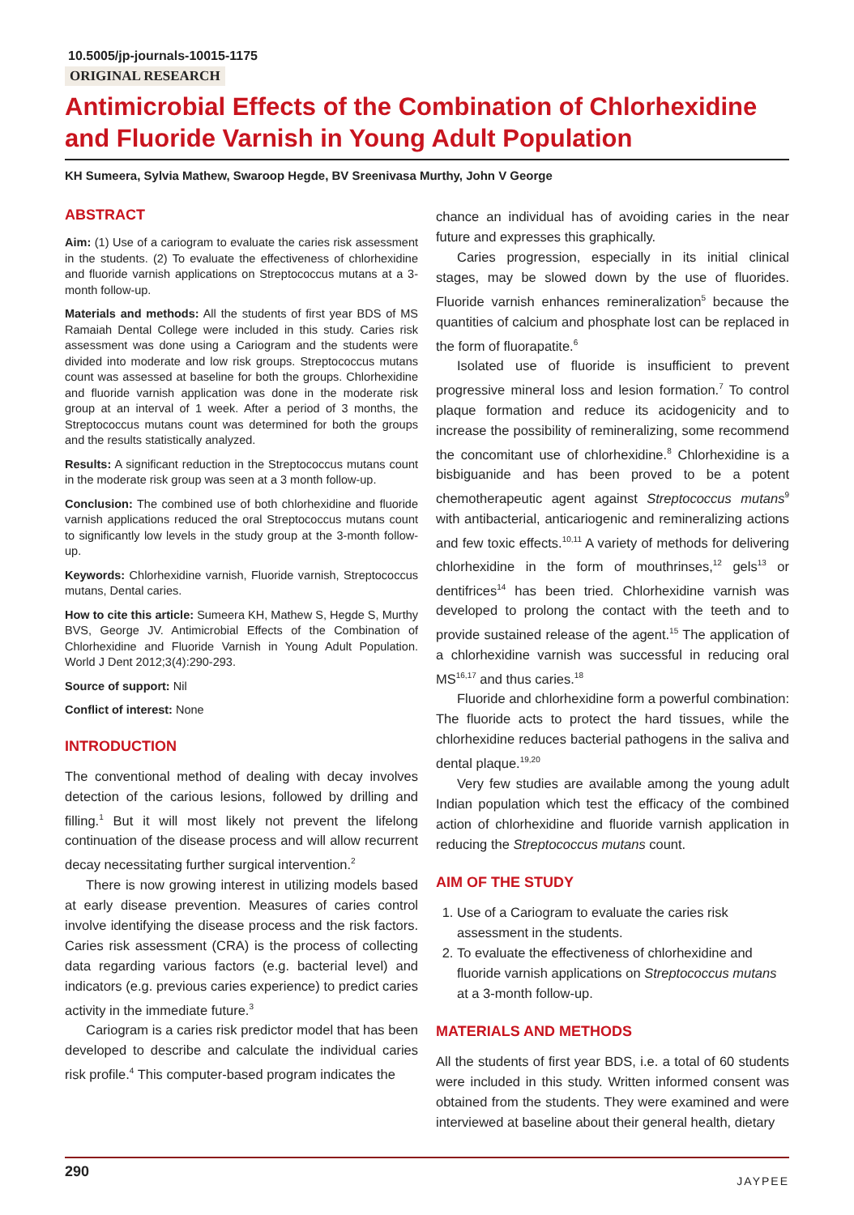10.5005/jp-journals-10015-1175
ORIGINAL RESEARCH
Antimicrobial Effects of the Combination of Chlorhexidine and Fluoride Varnish in Young Adult Population
KH Sumeera, Sylvia Mathew, Swaroop Hegde, BV Sreenivasa Murthy, John V George
ABSTRACT
Aim: (1) Use of a cariogram to evaluate the caries risk assessment in the students. (2) To evaluate the effectiveness of chlorhexidine and fluoride varnish applications on Streptococcus mutans at a 3-month follow-up.
Materials and methods: All the students of first year BDS of MS Ramaiah Dental College were included in this study. Caries risk assessment was done using a Cariogram and the students were divided into moderate and low risk groups. Streptococcus mutans count was assessed at baseline for both the groups. Chlorhexidine and fluoride varnish application was done in the moderate risk group at an interval of 1 week. After a period of 3 months, the Streptococcus mutans count was determined for both the groups and the results statistically analyzed.
Results: A significant reduction in the Streptococcus mutans count in the moderate risk group was seen at a 3 month follow-up.
Conclusion: The combined use of both chlorhexidine and fluoride varnish applications reduced the oral Streptococcus mutans count to significantly low levels in the study group at the 3-month follow-up.
Keywords: Chlorhexidine varnish, Fluoride varnish, Streptococcus mutans, Dental caries.
How to cite this article: Sumeera KH, Mathew S, Hegde S, Murthy BVS, George JV. Antimicrobial Effects of the Combination of Chlorhexidine and Fluoride Varnish in Young Adult Population. World J Dent 2012;3(4):290-293.
Source of support: Nil
Conflict of interest: None
INTRODUCTION
The conventional method of dealing with decay involves detection of the carious lesions, followed by drilling and filling.<sup>1</sup> But it will most likely not prevent the lifelong continuation of the disease process and will allow recurrent decay necessitating further surgical intervention.<sup>2</sup>
There is now growing interest in utilizing models based at early disease prevention. Measures of caries control involve identifying the disease process and the risk factors. Caries risk assessment (CRA) is the process of collecting data regarding various factors (e.g. bacterial level) and indicators (e.g. previous caries experience) to predict caries activity in the immediate future.<sup>3</sup>
Cariogram is a caries risk predictor model that has been developed to describe and calculate the individual caries risk profile.<sup>4</sup> This computer-based program indicates the
chance an individual has of avoiding caries in the near future and expresses this graphically.
Caries progression, especially in its initial clinical stages, may be slowed down by the use of fluorides. Fluoride varnish enhances remineralization<sup>5</sup> because the quantities of calcium and phosphate lost can be replaced in the form of fluorapatite.<sup>6</sup>
Isolated use of fluoride is insufficient to prevent progressive mineral loss and lesion formation.<sup>7</sup> To control plaque formation and reduce its acidogenicity and to increase the possibility of remineralizing, some recommend the concomitant use of chlorhexidine.<sup>8</sup> Chlorhexidine is a bisbiguanide and has been proved to be a potent chemotherapeutic agent against Streptococcus mutans<sup>9</sup> with antibacterial, anticariogenic and remineralizing actions and few toxic effects.<sup>10,11</sup> A variety of methods for delivering chlorhexidine in the form of mouthrinses,<sup>12</sup> gels<sup>13</sup> or dentifrices<sup>14</sup> has been tried. Chlorhexidine varnish was developed to prolong the contact with the teeth and to provide sustained release of the agent.<sup>15</sup> The application of a chlorhexidine varnish was successful in reducing oral MS<sup>16,17</sup> and thus caries.<sup>18</sup>
Fluoride and chlorhexidine form a powerful combination: The fluoride acts to protect the hard tissues, while the chlorhexidine reduces bacterial pathogens in the saliva and dental plaque.<sup>19,20</sup>
Very few studies are available among the young adult Indian population which test the efficacy of the combined action of chlorhexidine and fluoride varnish application in reducing the Streptococcus mutans count.
AIM OF THE STUDY
1. Use of a Cariogram to evaluate the caries risk assessment in the students.
2. To evaluate the effectiveness of chlorhexidine and fluoride varnish applications on Streptococcus mutans at a 3-month follow-up.
MATERIALS AND METHODS
All the students of first year BDS, i.e. a total of 60 students were included in this study. Written informed consent was obtained from the students. They were examined and were interviewed at baseline about their general health, dietary
290 JAYPEE